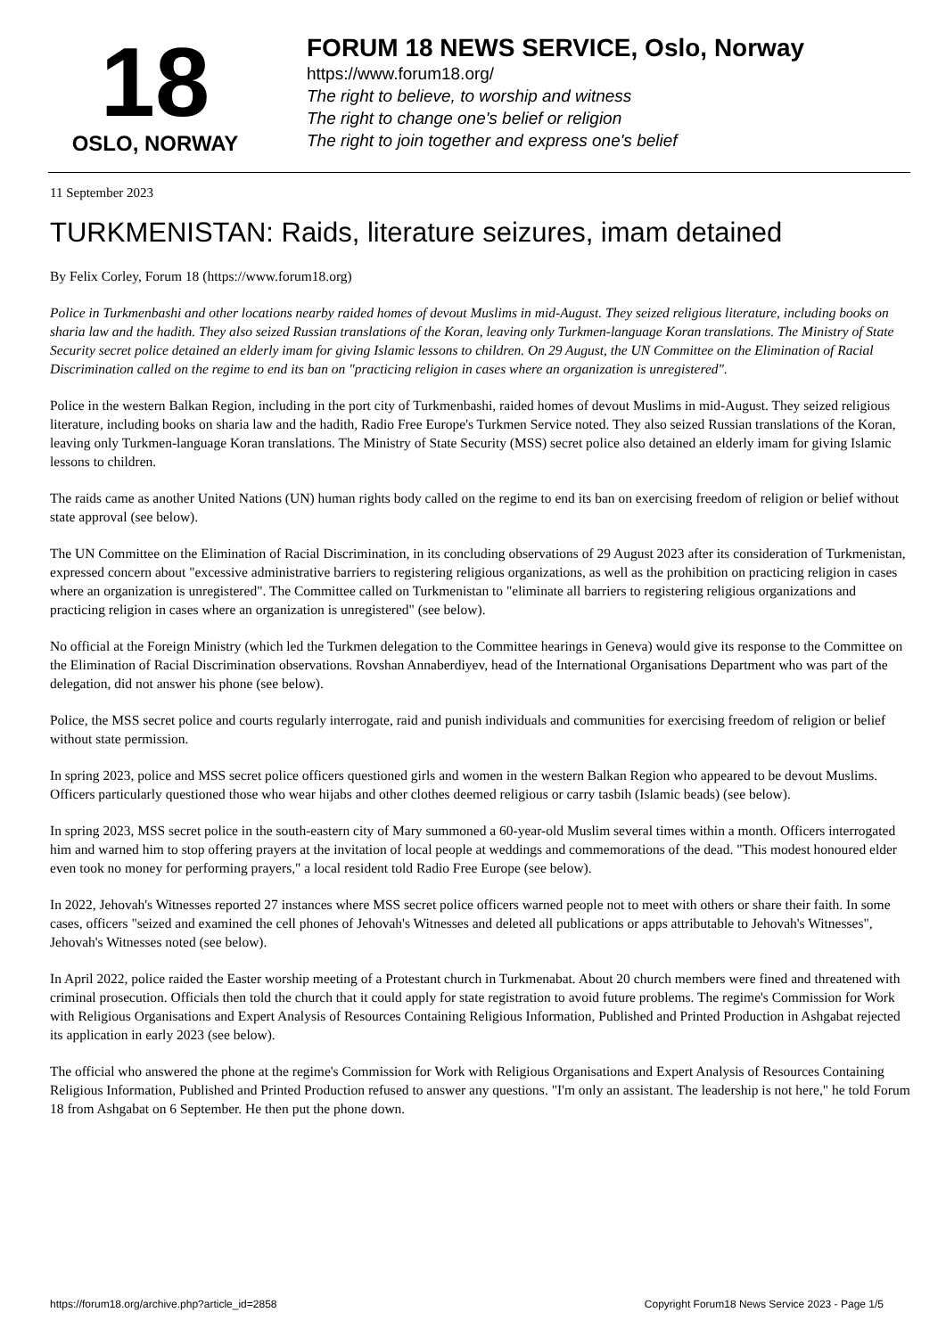18
OSLO, NORWAY
FORUM 18 NEWS SERVICE, Oslo, Norway
https://www.forum18.org/
The right to believe, to worship and witness
The right to change one's belief or religion
The right to join together and express one's belief
11 September 2023
TURKMENISTAN: Raids, literature seizures, imam detained
By Felix Corley, Forum 18 (https://www.forum18.org)
Police in Turkmenbashi and other locations nearby raided homes of devout Muslims in mid-August. They seized religious literature, including books on sharia law and the hadith. They also seized Russian translations of the Koran, leaving only Turkmen-language Koran translations. The Ministry of State Security secret police detained an elderly imam for giving Islamic lessons to children. On 29 August, the UN Committee on the Elimination of Racial Discrimination called on the regime to end its ban on "practicing religion in cases where an organization is unregistered".
Police in the western Balkan Region, including in the port city of Turkmenbashi, raided homes of devout Muslims in mid-August. They seized religious literature, including books on sharia law and the hadith, Radio Free Europe's Turkmen Service noted. They also seized Russian translations of the Koran, leaving only Turkmen-language Koran translations. The Ministry of State Security (MSS) secret police also detained an elderly imam for giving Islamic lessons to children.
The raids came as another United Nations (UN) human rights body called on the regime to end its ban on exercising freedom of religion or belief without state approval (see below).
The UN Committee on the Elimination of Racial Discrimination, in its concluding observations of 29 August 2023 after its consideration of Turkmenistan, expressed concern about "excessive administrative barriers to registering religious organizations, as well as the prohibition on practicing religion in cases where an organization is unregistered". The Committee called on Turkmenistan to "eliminate all barriers to registering religious organizations and practicing religion in cases where an organization is unregistered" (see below).
No official at the Foreign Ministry (which led the Turkmen delegation to the Committee hearings in Geneva) would give its response to the Committee on the Elimination of Racial Discrimination observations. Rovshan Annaberdiyev, head of the International Organisations Department who was part of the delegation, did not answer his phone (see below).
Police, the MSS secret police and courts regularly interrogate, raid and punish individuals and communities for exercising freedom of religion or belief without state permission.
In spring 2023, police and MSS secret police officers questioned girls and women in the western Balkan Region who appeared to be devout Muslims. Officers particularly questioned those who wear hijabs and other clothes deemed religious or carry tasbih (Islamic beads) (see below).
In spring 2023, MSS secret police in the south-eastern city of Mary summoned a 60-year-old Muslim several times within a month. Officers interrogated him and warned him to stop offering prayers at the invitation of local people at weddings and commemorations of the dead. "This modest honoured elder even took no money for performing prayers," a local resident told Radio Free Europe (see below).
In 2022, Jehovah's Witnesses reported 27 instances where MSS secret police officers warned people not to meet with others or share their faith. In some cases, officers "seized and examined the cell phones of Jehovah's Witnesses and deleted all publications or apps attributable to Jehovah's Witnesses", Jehovah's Witnesses noted (see below).
In April 2022, police raided the Easter worship meeting of a Protestant church in Turkmenabat. About 20 church members were fined and threatened with criminal prosecution. Officials then told the church that it could apply for state registration to avoid future problems. The regime's Commission for Work with Religious Organisations and Expert Analysis of Resources Containing Religious Information, Published and Printed Production in Ashgabat rejected its application in early 2023 (see below).
The official who answered the phone at the regime's Commission for Work with Religious Organisations and Expert Analysis of Resources Containing Religious Information, Published and Printed Production refused to answer any questions. "I'm only an assistant. The leadership is not here," he told Forum 18 from Ashgabat on 6 September. He then put the phone down.
https://forum18.org/archive.php?article_id=2858 Copyright Forum18 News Service 2023 - Page 1/5